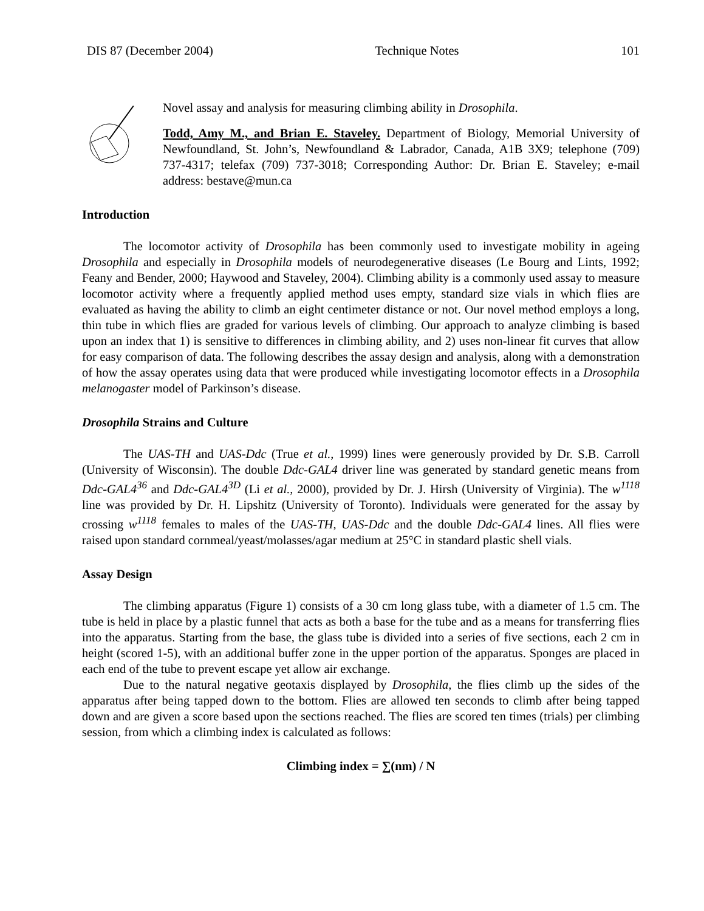DIS 87 (December 2004) Technique Notes 101
Novel assay and analysis for measuring climbing ability in Drosophila.
Todd, Amy M., and Brian E. Staveley. Department of Biology, Memorial University of Newfoundland, St. John’s, Newfoundland & Labrador, Canada, A1B 3X9; telephone (709) 737-4317; telefax (709) 737-3018; Corresponding Author: Dr. Brian E. Staveley; e-mail address: bestave@mun.ca
Introduction
The locomotor activity of Drosophila has been commonly used to investigate mobility in ageing Drosophila and especially in Drosophila models of neurodegenerative diseases (Le Bourg and Lints, 1992; Feany and Bender, 2000; Haywood and Staveley, 2004). Climbing ability is a commonly used assay to measure locomotor activity where a frequently applied method uses empty, standard size vials in which flies are evaluated as having the ability to climb an eight centimeter distance or not. Our novel method employs a long, thin tube in which flies are graded for various levels of climbing. Our approach to analyze climbing is based upon an index that 1) is sensitive to differences in climbing ability, and 2) uses non-linear fit curves that allow for easy comparison of data. The following describes the assay design and analysis, along with a demonstration of how the assay operates using data that were produced while investigating locomotor effects in a Drosophila melanogaster model of Parkinson’s disease.
Drosophila Strains and Culture
The UAS-TH and UAS-Ddc (True et al., 1999) lines were generously provided by Dr. S.B. Carroll (University of Wisconsin). The double Ddc-GAL4 driver line was generated by standard genetic means from Ddc-GAL4<sup>36</sup> and Ddc-GAL4<sup>3D</sup> (Li et al., 2000), provided by Dr. J. Hirsh (University of Virginia). The w<sup>1118</sup> line was provided by Dr. H. Lipshitz (University of Toronto). Individuals were generated for the assay by crossing w<sup>1118</sup> females to males of the UAS-TH, UAS-Ddc and the double Ddc-GAL4 lines. All flies were raised upon standard cornmeal/yeast/molasses/agar medium at 25°C in standard plastic shell vials.
Assay Design
The climbing apparatus (Figure 1) consists of a 30 cm long glass tube, with a diameter of 1.5 cm. The tube is held in place by a plastic funnel that acts as both a base for the tube and as a means for transferring flies into the apparatus. Starting from the base, the glass tube is divided into a series of five sections, each 2 cm in height (scored 1-5), with an additional buffer zone in the upper portion of the apparatus. Sponges are placed in each end of the tube to prevent escape yet allow air exchange.
Due to the natural negative geotaxis displayed by Drosophila, the flies climb up the sides of the apparatus after being tapped down to the bottom. Flies are allowed ten seconds to climb after being tapped down and are given a score based upon the sections reached. The flies are scored ten times (trials) per climbing session, from which a climbing index is calculated as follows:
Climbing index = ∑(nm) / N